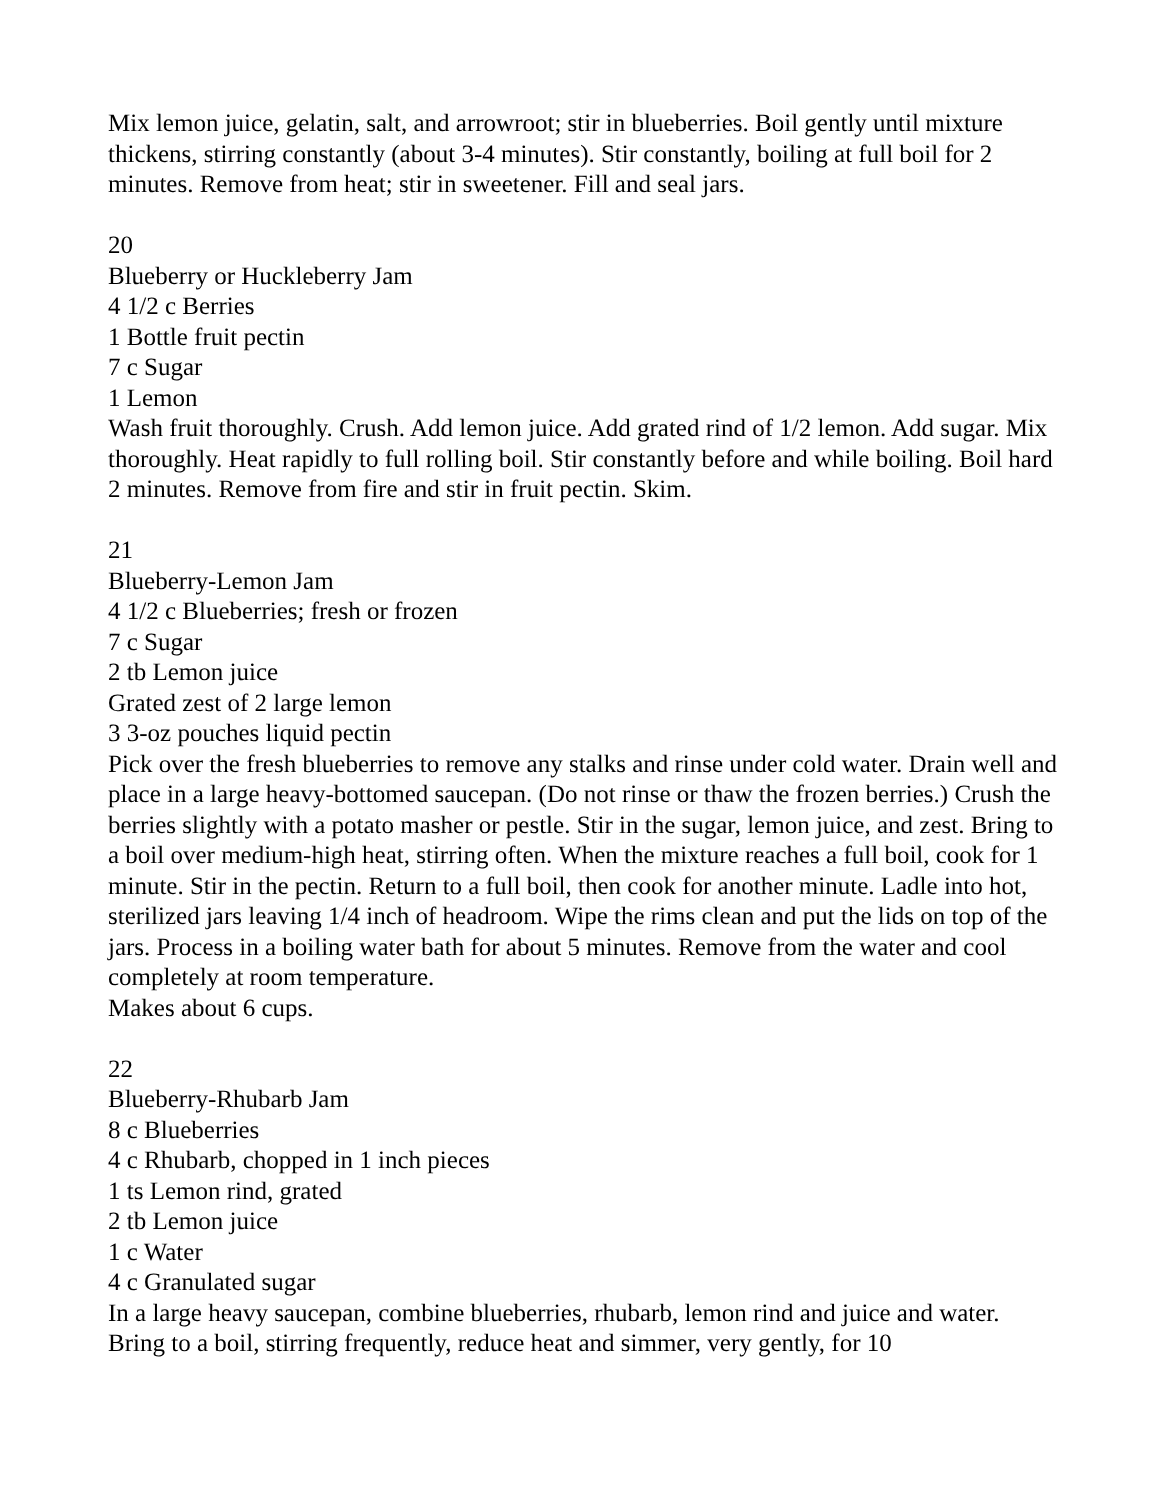Mix lemon juice, gelatin, salt, and arrowroot; stir in blueberries. Boil gently until mixture thickens, stirring constantly (about 3-4 minutes). Stir constantly, boiling at full boil for 2 minutes. Remove from heat; stir in sweetener. Fill and seal jars.
20
Blueberry or Huckleberry Jam
4 1/2 c Berries
1 Bottle fruit pectin
7 c Sugar
1 Lemon
Wash fruit thoroughly. Crush. Add lemon juice. Add grated rind of 1/2 lemon. Add sugar. Mix thoroughly. Heat rapidly to full rolling boil. Stir constantly before and while boiling. Boil hard 2 minutes. Remove from fire and stir in fruit pectin. Skim.
21
Blueberry-Lemon Jam
4 1/2 c Blueberries; fresh or frozen
7 c Sugar
2 tb Lemon juice
Grated zest of 2 large lemon
3 3-oz pouches liquid pectin
Pick over the fresh blueberries to remove any stalks and rinse under cold water. Drain well and place in a large heavy-bottomed saucepan. (Do not rinse or thaw the frozen berries.) Crush the berries slightly with a potato masher or pestle. Stir in the sugar, lemon juice, and zest. Bring to a boil over medium-high heat, stirring often. When the mixture reaches a full boil, cook for 1 minute. Stir in the pectin. Return to a full boil, then cook for another minute. Ladle into hot, sterilized jars leaving 1/4 inch of headroom. Wipe the rims clean and put the lids on top of the jars. Process in a boiling water bath for about 5 minutes. Remove from the water and cool completely at room temperature.
Makes about 6 cups.
22
Blueberry-Rhubarb Jam
8 c Blueberries
4 c Rhubarb, chopped in 1 inch pieces
1 ts Lemon rind, grated
2 tb Lemon juice
1 c Water
4 c Granulated sugar
In a large heavy saucepan, combine blueberries, rhubarb, lemon rind and juice and water. Bring to a boil, stirring frequently, reduce heat and simmer, very gently, for 10